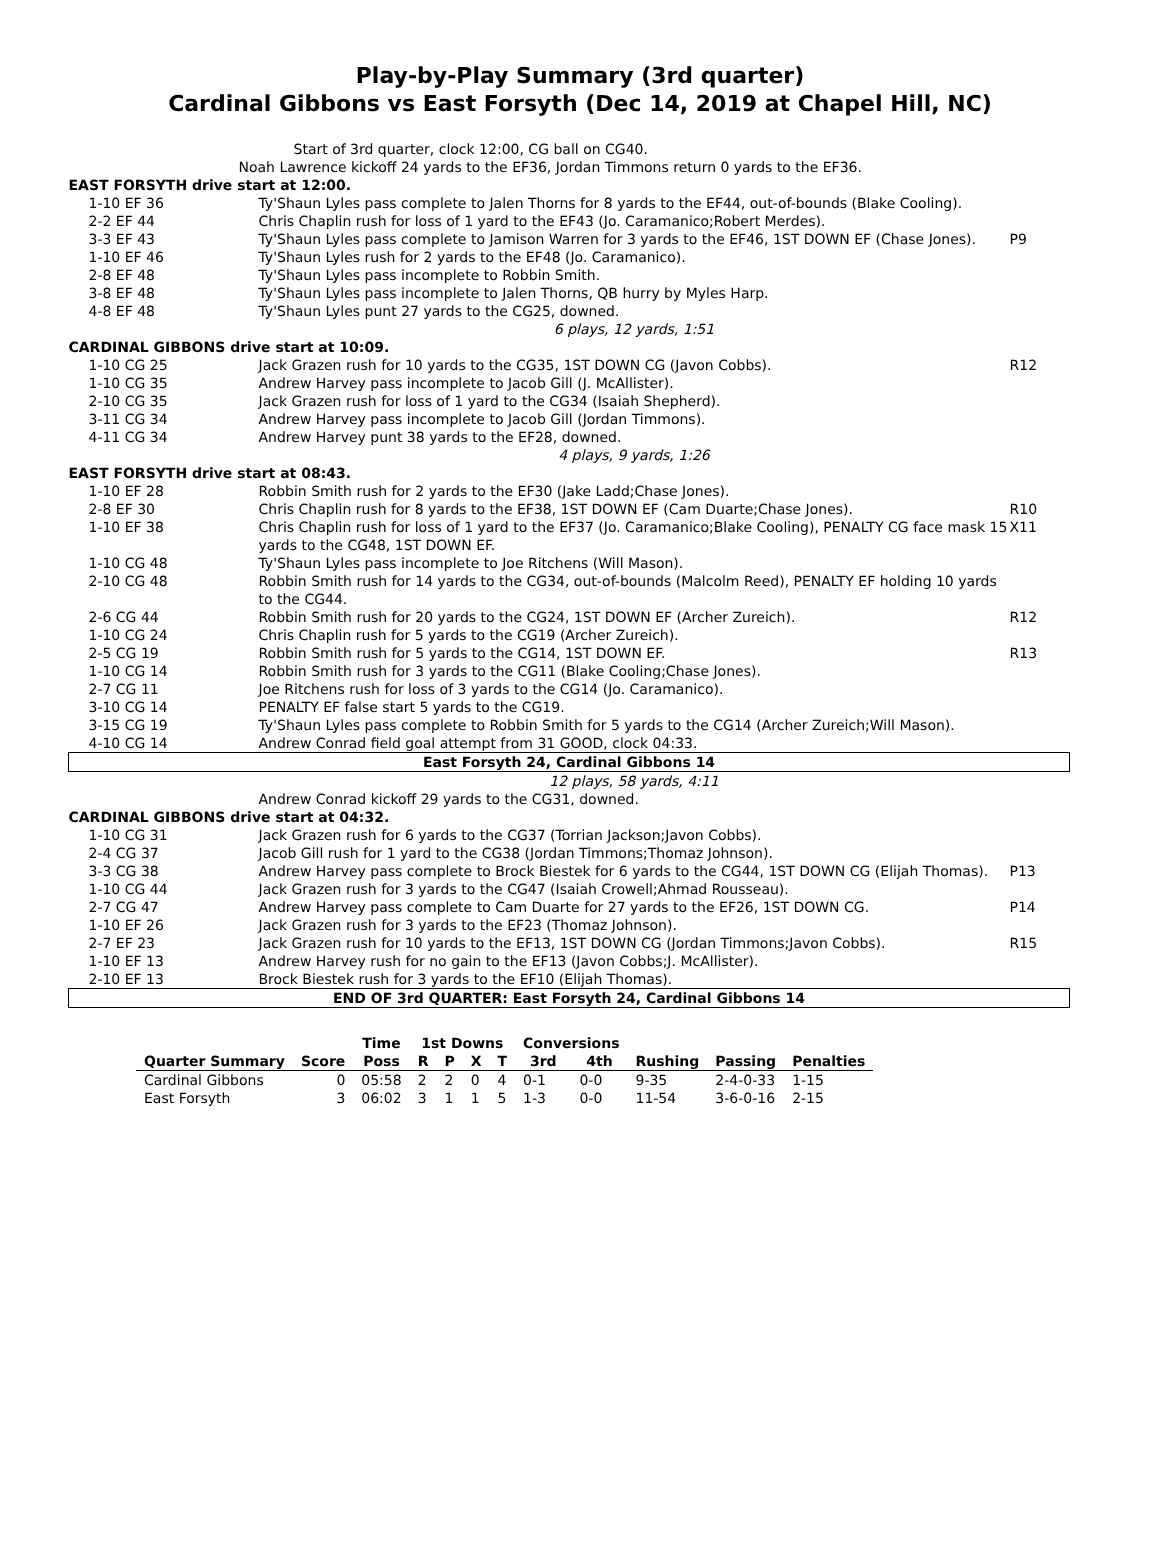Play-by-Play Summary (3rd quarter)
Cardinal Gibbons vs East Forsyth (Dec 14, 2019 at Chapel Hill, NC)
| | Start of 3rd quarter, clock 12:00, CG ball on CG40. | |
| Noah Lawrence kickoff 24 yards to the EF36, Jordan Timmons return 0 yards to the EF36. | | |
| EAST FORSYTH drive start at 12:00. | | |
| 1-10 EF 36 | Ty'Shaun Lyles pass complete to Jalen Thorns for 8 yards to the EF44, out-of-bounds (Blake Cooling). | |
| 2-2 EF 44 | Chris Chaplin rush for loss of 1 yard to the EF43 (Jo. Caramanico;Robert Merdes). | |
| 3-3 EF 43 | Ty'Shaun Lyles pass complete to Jamison Warren for 3 yards to the EF46, 1ST DOWN EF (Chase Jones). | P9 |
| 1-10 EF 46 | Ty'Shaun Lyles rush for 2 yards to the EF48 (Jo. Caramanico). | |
| 2-8 EF 48 | Ty'Shaun Lyles pass incomplete to Robbin Smith. | |
| 3-8 EF 48 | Ty'Shaun Lyles pass incomplete to Jalen Thorns, QB hurry by Myles Harp. | |
| 4-8 EF 48 | Ty'Shaun Lyles punt 27 yards to the CG25, downed. | |
| | 6 plays, 12 yards, 1:51 | |
| CARDINAL GIBBONS drive start at 10:09. | | |
| 1-10 CG 25 | Jack Grazen rush for 10 yards to the CG35, 1ST DOWN CG (Javon Cobbs). | R12 |
| 1-10 CG 35 | Andrew Harvey pass incomplete to Jacob Gill (J. McAllister). | |
| 2-10 CG 35 | Jack Grazen rush for loss of 1 yard to the CG34 (Isaiah Shepherd). | |
| 3-11 CG 34 | Andrew Harvey pass incomplete to Jacob Gill (Jordan Timmons). | |
| 4-11 CG 34 | Andrew Harvey punt 38 yards to the EF28, downed. | |
| | 4 plays, 9 yards, 1:26 | |
| EAST FORSYTH drive start at 08:43. | | |
| 1-10 EF 28 | Robbin Smith rush for 2 yards to the EF30 (Jake Ladd;Chase Jones). | |
| 2-8 EF 30 | Chris Chaplin rush for 8 yards to the EF38, 1ST DOWN EF (Cam Duarte;Chase Jones). | R10 |
| 1-10 EF 38 | Chris Chaplin rush for loss of 1 yard to the EF37 (Jo. Caramanico;Blake Cooling), PENALTY CG face mask 15 yards to the CG48, 1ST DOWN EF. | X11 |
| 1-10 CG 48 | Ty'Shaun Lyles pass incomplete to Joe Ritchens (Will Mason). | |
| 2-10 CG 48 | Robbin Smith rush for 14 yards to the CG34, out-of-bounds (Malcolm Reed), PENALTY EF holding 10 yards to the CG44. | |
| 2-6 CG 44 | Robbin Smith rush for 20 yards to the CG24, 1ST DOWN EF (Archer Zureich). | R12 |
| 1-10 CG 24 | Chris Chaplin rush for 5 yards to the CG19 (Archer Zureich). | |
| 2-5 CG 19 | Robbin Smith rush for 5 yards to the CG14, 1ST DOWN EF. | R13 |
| 1-10 CG 14 | Robbin Smith rush for 3 yards to the CG11 (Blake Cooling;Chase Jones). | |
| 2-7 CG 11 | Joe Ritchens rush for loss of 3 yards to the CG14 (Jo. Caramanico). | |
| 3-10 CG 14 | PENALTY EF false start 5 yards to the CG19. | |
| 3-15 CG 19 | Ty'Shaun Lyles pass complete to Robbin Smith for 5 yards to the CG14 (Archer Zureich;Will Mason). | |
| 4-10 CG 14 | Andrew Conrad field goal attempt from 31 GOOD, clock 04:33. | |
| East Forsyth 24, Cardinal Gibbons 14 | | |
| | 12 plays, 58 yards, 4:11 | |
| | Andrew Conrad kickoff 29 yards to the CG31, downed. | |
| CARDINAL GIBBONS drive start at 04:32. | | |
| 1-10 CG 31 | Jack Grazen rush for 6 yards to the CG37 (Torrian Jackson;Javon Cobbs). | |
| 2-4 CG 37 | Jacob Gill rush for 1 yard to the CG38 (Jordan Timmons;Thomaz Johnson). | |
| 3-3 CG 38 | Andrew Harvey pass complete to Brock Biestek for 6 yards to the CG44, 1ST DOWN CG (Elijah Thomas). | P13 |
| 1-10 CG 44 | Jack Grazen rush for 3 yards to the CG47 (Isaiah Crowell;Ahmad Rousseau). | |
| 2-7 CG 47 | Andrew Harvey pass complete to Cam Duarte for 27 yards to the EF26, 1ST DOWN CG. | P14 |
| 1-10 EF 26 | Jack Grazen rush for 3 yards to the EF23 (Thomaz Johnson). | |
| 2-7 EF 23 | Jack Grazen rush for 10 yards to the EF13, 1ST DOWN CG (Jordan Timmons;Javon Cobbs). | R15 |
| 1-10 EF 13 | Andrew Harvey rush for no gain to the EF13 (Javon Cobbs;J. McAllister). | |
| 2-10 EF 13 | Brock Biestek rush for 3 yards to the EF10 (Elijah Thomas). | |
| END OF 3rd QUARTER: East Forsyth 24, Cardinal Gibbons 14 | | |
| | | Time | 1st Downs | | | | Conversions | | | | |
| --- | --- | --- | --- | --- | --- | --- | --- | --- | --- | --- | --- |
| Quarter Summary | Score | Poss | R | P | X | T | 3rd | 4th | Rushing | Passing | Penalties |
| Cardinal Gibbons | 0 | 05:58 | 2 | 2 | 0 | 4 | 0-1 | 0-0 | 9-35 | 2-4-0-33 | 1-15 |
| East Forsyth | 3 | 06:02 | 3 | 1 | 1 | 5 | 1-3 | 0-0 | 11-54 | 3-6-0-16 | 2-15 |